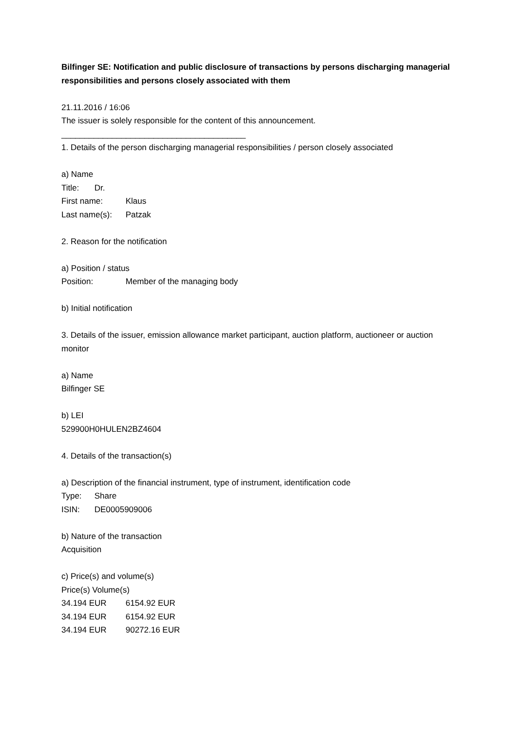Bilfinger SE: Notification and public disclosure of transactions by persons discharging managerial responsibilities and persons closely associated with them
21.11.2016 / 16:06
The issuer is solely responsible for the content of this announcement.
________________________________________
1. Details of the person discharging managerial responsibilities / person closely associated
a) Name
Title: Dr.
First name: Klaus
Last name(s): Patzak
2. Reason for the notification
a) Position / status
Position: Member of the managing body
b) Initial notification
3. Details of the issuer, emission allowance market participant, auction platform, auctioneer or auction monitor
a) Name
Bilfinger SE
b) LEI
529900H0HULEN2BZ4604
4. Details of the transaction(s)
a) Description of the financial instrument, type of instrument, identification code
Type: Share
ISIN: DE0005909006
b) Nature of the transaction
Acquisition
c) Price(s) and volume(s)
Price(s) Volume(s)
34.194 EUR 6154.92 EUR
34.194 EUR 6154.92 EUR
34.194 EUR 90272.16 EUR